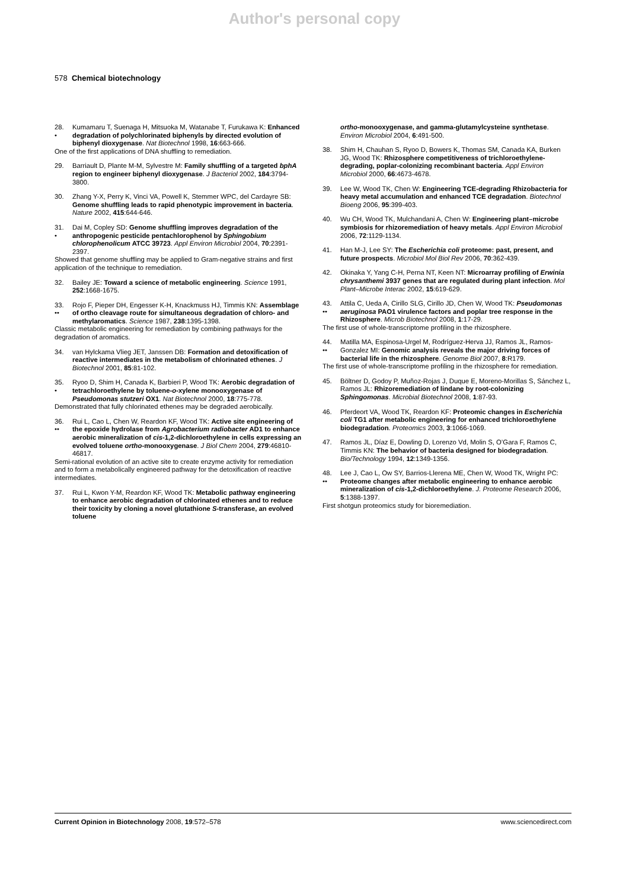Author's personal copy
578 Chemical biotechnology
28.
• Kumamaru T, Suenaga H, Mitsuoka M, Watanabe T, Furukawa K: Enhanced degradation of polychlorinated biphenyls by directed evolution of biphenyl dioxygenase. Nat Biotechnol 1998, 16:663-666.
One of the first applications of DNA shuffling to remediation.
29. Barriault D, Plante M-M, Sylvestre M: Family shuffling of a targeted bphA region to engineer biphenyl dioxygenase. J Bacteriol 2002, 184:3794-3800.
30. Zhang Y-X, Perry K, Vinci VA, Powell K, Stemmer WPC, del Cardayre SB: Genome shuffling leads to rapid phenotypic improvement in bacteria. Nature 2002, 415:644-646.
31.
• Dai M, Copley SD: Genome shuffling improves degradation of the anthropogenic pesticide pentachlorophenol by Sphingobium chlorophenolicum ATCC 39723. Appl Environ Microbiol 2004, 70:2391-2397.
Showed that genome shuffling may be applied to Gram-negative strains and first application of the technique to remediation.
32. Bailey JE: Toward a science of metabolic engineering. Science 1991, 252:1668-1675.
33.
•• Rojo F, Pieper DH, Engesser K-H, Knackmuss HJ, Timmis KN: Assemblage of ortho cleavage route for simultaneous degradation of chloro- and methylaromatics. Science 1987, 238:1395-1398.
Classic metabolic engineering for remediation by combining pathways for the degradation of aromatics.
34. van Hylckama Vlieg JET, Janssen DB: Formation and detoxification of reactive intermediates in the metabolism of chlorinated ethenes. J Biotechnol 2001, 85:81-102.
35.
• Ryoo D, Shim H, Canada K, Barbieri P, Wood TK: Aerobic degradation of tetrachloroethylene by toluene-o-xylene monooxygenase of Pseudomonas stutzeri OX1. Nat Biotechnol 2000, 18:775-778.
Demonstrated that fully chlorinated ethenes may be degraded aerobically.
36.
•• Rui L, Cao L, Chen W, Reardon KF, Wood TK: Active site engineering of the epoxide hydrolase from Agrobacterium radiobacter AD1 to enhance aerobic mineralization of cis-1,2-dichloroethylene in cells expressing an evolved toluene ortho-monooxygenase. J Biol Chem 2004, 279:46810-46817.
Semi-rational evolution of an active site to create enzyme activity for remediation and to form a metabolically engineered pathway for the detoxification of reactive intermediates.
37. Rui L, Kwon Y-M, Reardon KF, Wood TK: Metabolic pathway engineering to enhance aerobic degradation of chlorinated ethenes and to reduce their toxicity by cloning a novel glutathione S-transferase, an evolved toluene
ortho-monooxygenase, and gamma-glutamylcysteine synthetase. Environ Microbiol 2004, 6:491-500.
38. Shim H, Chauhan S, Ryoo D, Bowers K, Thomas SM, Canada KA, Burken JG, Wood TK: Rhizosphere competitiveness of trichloroethylene-degrading, poplar-colonizing recombinant bacteria. Appl Environ Microbiol 2000, 66:4673-4678.
39. Lee W, Wood TK, Chen W: Engineering TCE-degrading Rhizobacteria for heavy metal accumulation and enhanced TCE degradation. Biotechnol Bioeng 2006, 95:399-403.
40. Wu CH, Wood TK, Mulchandani A, Chen W: Engineering plant–microbe symbiosis for rhizoremediation of heavy metals. Appl Environ Microbiol 2006, 72:1129-1134.
41. Han M-J, Lee SY: The Escherichia coli proteome: past, present, and future prospects. Microbiol Mol Biol Rev 2006, 70:362-439.
42. Okinaka Y, Yang C-H, Perna NT, Keen NT: Microarray profiling of Erwinia chrysanthemi 3937 genes that are regulated during plant infection. Mol Plant–Microbe Interac 2002, 15:619-629.
43.
•• Attila C, Ueda A, Cirillo SLG, Cirillo JD, Chen W, Wood TK: Pseudomonas aeruginosa PAO1 virulence factors and poplar tree response in the Rhizosphere. Microb Biotechnol 2008, 1:17-29.
The first use of whole-transcriptome profiling in the rhizosphere.
44.
•• Matilla MA, Espinosa-Urgel M, Rodríguez-Herva JJ, Ramos JL, Ramos-Gonzalez MI: Genomic analysis reveals the major driving forces of bacterial life in the rhizosphere. Genome Biol 2007, 8:R179.
The first use of whole-transcriptome profiling in the rhizosphere for remediation.
45. Böltner D, Godoy P, Muñoz-Rojas J, Duque E, Moreno-Morillas S, Sánchez L, Ramos JL: Rhizoremediation of lindane by root-colonizing Sphingomonas. Microbial Biotechnol 2008, 1:87-93.
46. Pferdeort VA, Wood TK, Reardon KF: Proteomic changes in Escherichia coli TG1 after metabolic engineering for enhanced trichloroethylene biodegradation. Proteomics 2003, 3:1066-1069.
47. Ramos JL, Díaz E, Dowling D, Lorenzo Vd, Molin S, O’Gara F, Ramos C, Timmis KN: The behavior of bacteria designed for biodegradation. Bio/Technology 1994, 12:1349-1356.
48.
•• Lee J, Cao L, Ow SY, Barrios-Llerena ME, Chen W, Wood TK, Wright PC: Proteome changes after metabolic engineering to enhance aerobic mineralization of cis-1,2-dichloroethylene. J. Proteome Research 2006, 5:1388-1397.
First shotgun proteomics study for bioremediation.
Current Opinion in Biotechnology 2008, 19:572–578 www.sciencedirect.com